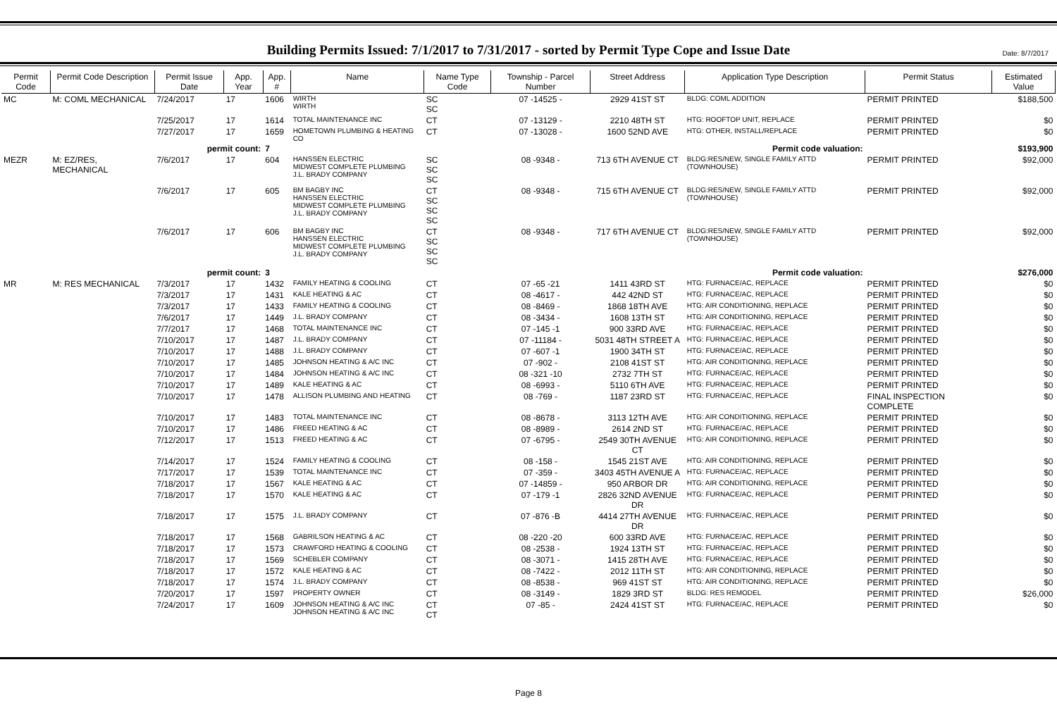Date: 8/7/2017
Building Permits Issued: 7/1/2017 to 7/31/2017 - sorted by Permit Type Cope and Issue Date
| Permit Code | Permit Code Description | Permit Issue Date | App. Year | App. # | Name | Name Type Code | Township - Parcel Number | Street Address | Application Type Description | Permit Status | Estimated Value |
| --- | --- | --- | --- | --- | --- | --- | --- | --- | --- | --- | --- |
| MC | M: COML MECHANICAL | 7/24/2017 | 17 | 1606 | WIRTH WIRTH | SC SC | 07 -14525 - | 2929 41ST ST | BLDG: COML ADDITION | PERMIT PRINTED | $188,500 |
| | | 7/25/2017 | 17 | 1614 | TOTAL MAINTENANCE INC | CT | 07 -13129 - | 2210 48TH ST | HTG: ROOFTOP UNIT, REPLACE | PERMIT PRINTED | $0 |
| | | 7/27/2017 | 17 | 1659 | HOMETOWN PLUMBING & HEATING CO | CT | 07 -13028 - | 1600 52ND AVE | HTG: OTHER, INSTALL/REPLACE | PERMIT PRINTED | $0 |
| | | permit count: | | 7 | Permit code valuation: | | | | | | $193,900 |
| MEZR | M: EZ/RES, MECHANICAL | 7/6/2017 | 17 | 604 | HANSSEN ELECTRIC MIDWEST COMPLETE PLUMBING J.L. BRADY COMPANY | SC SC SC | 08 -9348 - | 713 6TH AVENUE CT | BLDG:RES/NEW, SINGLE FAMILY ATTD (TOWNHOUSE) | PERMIT PRINTED | $92,000 |
| | | 7/6/2017 | 17 | 605 | BM BAGBY INC HANSSEN ELECTRIC MIDWEST COMPLETE PLUMBING J.L. BRADY COMPANY | CT SC SC SC | 08 -9348 - | 715 6TH AVENUE CT | BLDG:RES/NEW, SINGLE FAMILY ATTD (TOWNHOUSE) | PERMIT PRINTED | $92,000 |
| | | 7/6/2017 | 17 | 606 | BM BAGBY INC HANSSEN ELECTRIC MIDWEST COMPLETE PLUMBING J.L. BRADY COMPANY | CT SC SC SC | 08 -9348 - | 717 6TH AVENUE CT | BLDG:RES/NEW, SINGLE FAMILY ATTD (TOWNHOUSE) | PERMIT PRINTED | $92,000 |
| | | permit count: | | 3 | Permit code valuation: | | | | | | $276,000 |
| MR | M: RES MECHANICAL | 7/3/2017 | 17 | 1432 | FAMILY HEATING & COOLING | CT | 07 -65 -21 | 1411 43RD ST | HTG: FURNACE/AC, REPLACE | PERMIT PRINTED | $0 |
| | | 7/3/2017 | 17 | 1431 | KALE HEATING & AC | CT | 08 -4617 - | 442 42ND ST | HTG: FURNACE/AC, REPLACE | PERMIT PRINTED | $0 |
| | | 7/3/2017 | 17 | 1433 | FAMILY HEATING & COOLING | CT | 08 -8469 - | 1868 18TH AVE | HTG: AIR CONDITIONING, REPLACE | PERMIT PRINTED | $0 |
| | | 7/6/2017 | 17 | 1449 | J.L. BRADY COMPANY | CT | 08 -3434 - | 1608 13TH ST | HTG: AIR CONDITIONING, REPLACE | PERMIT PRINTED | $0 |
| | | 7/7/2017 | 17 | 1468 | TOTAL MAINTENANCE INC | CT | 07 -145 -1 | 900 33RD AVE | HTG: FURNACE/AC, REPLACE | PERMIT PRINTED | $0 |
| | | 7/10/2017 | 17 | 1487 | J.L. BRADY COMPANY | CT | 07 -11184 - | 5031 48TH STREET A | HTG: FURNACE/AC, REPLACE | PERMIT PRINTED | $0 |
| | | 7/10/2017 | 17 | 1488 | J.L. BRADY COMPANY | CT | 07 -607 -1 | 1900 34TH ST | HTG: FURNACE/AC, REPLACE | PERMIT PRINTED | $0 |
| | | 7/10/2017 | 17 | 1485 | JOHNSON HEATING & A/C INC | CT | 07 -902 - | 2108 41ST ST | HTG: AIR CONDITIONING, REPLACE | PERMIT PRINTED | $0 |
| | | 7/10/2017 | 17 | 1484 | JOHNSON HEATING & A/C INC | CT | 08 -321 -10 | 2732 7TH ST | HTG: FURNACE/AC, REPLACE | PERMIT PRINTED | $0 |
| | | 7/10/2017 | 17 | 1489 | KALE HEATING & AC | CT | 08 -6993 - | 5110 6TH AVE | HTG: FURNACE/AC, REPLACE | PERMIT PRINTED | $0 |
| | | 7/10/2017 | 17 | 1478 | ALLISON PLUMBING AND HEATING | CT | 08 -769 - | 1187 23RD ST | HTG: FURNACE/AC, REPLACE | FINAL INSPECTION COMPLETE | $0 |
| | | 7/10/2017 | 17 | 1483 | TOTAL MAINTENANCE INC | CT | 08 -8678 - | 3113 12TH AVE | HTG: AIR CONDITIONING, REPLACE | PERMIT PRINTED | $0 |
| | | 7/10/2017 | 17 | 1486 | FREED HEATING & AC | CT | 08 -8989 - | 2614 2ND ST | HTG: FURNACE/AC, REPLACE | PERMIT PRINTED | $0 |
| | | 7/12/2017 | 17 | 1513 | FREED HEATING & AC | CT | 07 -6795 - | 2549 30TH AVENUE CT | HTG: AIR CONDITIONING, REPLACE | PERMIT PRINTED | $0 |
| | | 7/14/2017 | 17 | 1524 | FAMILY HEATING & COOLING | CT | 08 -158 - | 1545 21ST AVE | HTG: AIR CONDITIONING, REPLACE | PERMIT PRINTED | $0 |
| | | 7/17/2017 | 17 | 1539 | TOTAL MAINTENANCE INC | CT | 07 -359 - | 3403 45TH AVENUE A | HTG: FURNACE/AC, REPLACE | PERMIT PRINTED | $0 |
| | | 7/18/2017 | 17 | 1567 | KALE HEATING & AC | CT | 07 -14859 - | 950 ARBOR DR | HTG: AIR CONDITIONING, REPLACE | PERMIT PRINTED | $0 |
| | | 7/18/2017 | 17 | 1570 | KALE HEATING & AC | CT | 07 -179 -1 | 2826 32ND AVENUE DR | HTG: FURNACE/AC, REPLACE | PERMIT PRINTED | $0 |
| | | 7/18/2017 | 17 | 1575 | J.L. BRADY COMPANY | CT | 07 -876 -B | 4414 27TH AVENUE DR | HTG: FURNACE/AC, REPLACE | PERMIT PRINTED | $0 |
| | | 7/18/2017 | 17 | 1568 | GABRILSON HEATING & AC | CT | 08 -220 -20 | 600 33RD AVE | HTG: FURNACE/AC, REPLACE | PERMIT PRINTED | $0 |
| | | 7/18/2017 | 17 | 1573 | CRAWFORD HEATING & COOLING | CT | 08 -2538 - | 1924 13TH ST | HTG: FURNACE/AC, REPLACE | PERMIT PRINTED | $0 |
| | | 7/18/2017 | 17 | 1569 | SCHEBLER COMPANY | CT | 08 -3071 - | 1415 28TH AVE | HTG: FURNACE/AC, REPLACE | PERMIT PRINTED | $0 |
| | | 7/18/2017 | 17 | 1572 | KALE HEATING & AC | CT | 08 -7422 - | 2012 11TH ST | HTG: AIR CONDITIONING, REPLACE | PERMIT PRINTED | $0 |
| | | 7/18/2017 | 17 | 1574 | J.L. BRADY COMPANY | CT | 08 -8538 - | 969 41ST ST | HTG: AIR CONDITIONING, REPLACE | PERMIT PRINTED | $0 |
| | | 7/20/2017 | 17 | 1597 | PROPERTY OWNER | CT | 08 -3149 - | 1829 3RD ST | BLDG: RES REMODEL | PERMIT PRINTED | $26,000 |
| | | 7/24/2017 | 17 | 1609 | JOHNSON HEATING & A/C INC JOHNSON HEATING & A/C INC | CT CT | 07 -85 - | 2424 41ST ST | HTG: FURNACE/AC, REPLACE | PERMIT PRINTED | $0 |
Page 8